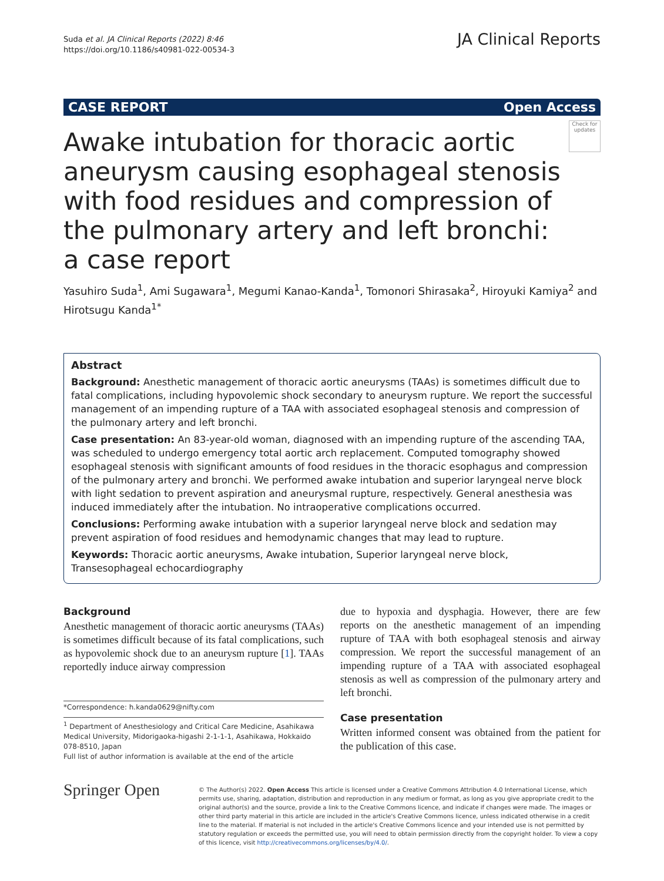Suda et al. JA Clinical Reports (2022) 8:46
https://doi.org/10.1186/s40981-022-00534-3
JA Clinical Reports
CASE REPORT Open Access
Awake intubation for thoracic aortic aneurysm causing esophageal stenosis with food residues and compression of the pulmonary artery and left bronchi: a case report
Check for updates
Yasuhiro Suda<sup>1</sup>, Ami Sugawara<sup>1</sup>, Megumi Kanao-Kanda<sup>1</sup>, Tomonori Shirasaka<sup>2</sup>, Hiroyuki Kamiya<sup>2</sup> and Hirotsugu Kanda<sup>1*</sup>
Abstract
Background: Anesthetic management of thoracic aortic aneurysms (TAAs) is sometimes difficult due to fatal complications, including hypovolemic shock secondary to aneurysm rupture. We report the successful management of an impending rupture of a TAA with associated esophageal stenosis and compression of the pulmonary artery and left bronchi.
Case presentation: An 83-year-old woman, diagnosed with an impending rupture of the ascending TAA, was scheduled to undergo emergency total aortic arch replacement. Computed tomography showed esophageal stenosis with significant amounts of food residues in the thoracic esophagus and compression of the pulmonary artery and bronchi. We performed awake intubation and superior laryngeal nerve block with light sedation to prevent aspiration and aneurysmal rupture, respectively. General anesthesia was induced immediately after the intubation. No intraoperative complications occurred.
Conclusions: Performing awake intubation with a superior laryngeal nerve block and sedation may prevent aspiration of food residues and hemodynamic changes that may lead to rupture.
Keywords: Thoracic aortic aneurysms, Awake intubation, Superior laryngeal nerve block, Transesophageal echocardiography
Background
Anesthetic management of thoracic aortic aneurysms (TAAs) is sometimes difficult because of its fatal complications, such as hypovolemic shock due to an aneurysm rupture [1]. TAAs reportedly induce airway compression
*Correspondence: h.kanda0629@nifty.com
<sup>1</sup> Department of Anesthesiology and Critical Care Medicine, Asahikawa Medical University, Midorigaoka-higashi 2-1-1-1, Asahikawa, Hokkaido 078-8510, Japan
Full list of author information is available at the end of the article
due to hypoxia and dysphagia. However, there are few reports on the anesthetic management of an impending rupture of TAA with both esophageal stenosis and airway compression. We report the successful management of an impending rupture of a TAA with associated esophageal stenosis as well as compression of the pulmonary artery and left bronchi.
Case presentation
Written informed consent was obtained from the patient for the publication of this case.
Springer Open
© The Author(s) 2022. Open Access This article is licensed under a Creative Commons Attribution 4.0 International License, which permits use, sharing, adaptation, distribution and reproduction in any medium or format, as long as you give appropriate credit to the original author(s) and the source, provide a link to the Creative Commons licence, and indicate if changes were made. The images or other third party material in this article are included in the article's Creative Commons licence, unless indicated otherwise in a credit line to the material. If material is not included in the article's Creative Commons licence and your intended use is not permitted by statutory regulation or exceeds the permitted use, you will need to obtain permission directly from the copyright holder. To view a copy of this licence, visit http://creativecommons.org/licenses/by/4.0/.